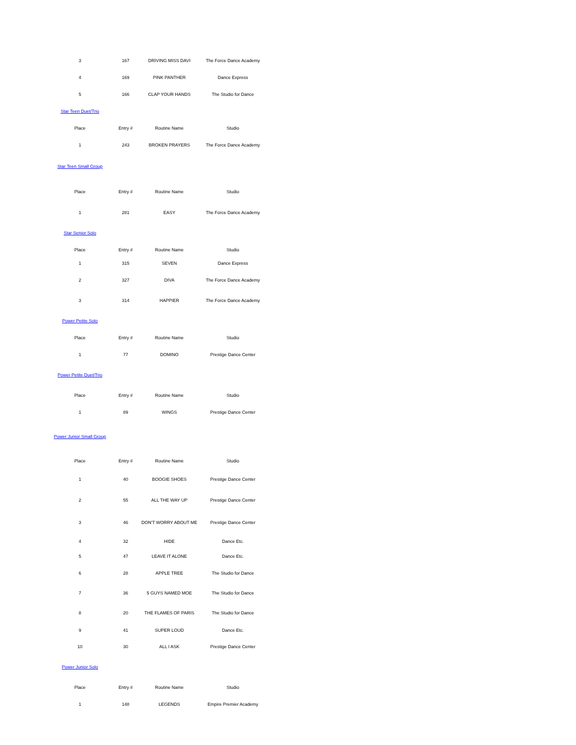| 3 | 167 | DRIVING MISS DAVI | The Force Dance Academy |
| 4 | 169 | PINK PANTHER | Dance Express |
| 5 | 166 | CLAP YOUR HANDS | The Studio for Dance |
Star Teen Duet/Trio
| Place | Entry # | Routine Name | Studio |
| --- | --- | --- | --- |
| 1 | 243 | BROKEN PRAYERS | The Force Dance Academy |
Star Teen Small Group
| Place | Entry # | Routine Name | Studio |
| --- | --- | --- | --- |
| 1 | 281 | EASY | The Force Dance Academy |
Star Senior Solo
| Place | Entry # | Routine Name | Studio |
| --- | --- | --- | --- |
| 1 | 315 | SEVEN | Dance Express |
| 2 | 327 | DIVA | The Force Dance Academy |
| 3 | 314 | HAPPIER | The Force Dance Academy |
Power Petite Solo
| Place | Entry # | Routine Name | Studio |
| --- | --- | --- | --- |
| 1 | 77 | DOMINO | Prestige Dance Center |
Power Petite Duet/Trio
| Place | Entry # | Routine Name | Studio |
| --- | --- | --- | --- |
| 1 | 89 | WINGS | Prestige Dance Center |
Power Junior Small Group
| Place | Entry # | Routine Name | Studio |
| --- | --- | --- | --- |
| 1 | 40 | BOOGIE SHOES | Prestige Dance Center |
| 2 | 55 | ALL THE WAY UP | Prestige Dance Center |
| 3 | 46 | DON'T WORRY ABOUT ME | Prestige Dance Center |
| 4 | 32 | HIDE | Dance Etc. |
| 5 | 47 | LEAVE IT ALONE | Dance Etc. |
| 6 | 28 | APPLE TREE | The Studio for Dance |
| 7 | 36 | 5 GUYS NAMED MOE | The Studio for Dance |
| 8 | 20 | THE FLAMES OF PARIS | The Studio for Dance |
| 9 | 41 | SUPER LOUD | Dance Etc. |
| 10 | 30 | ALL I ASK | Prestige Dance Center |
Power Junior Solo
| Place | Entry # | Routine Name | Studio |
| --- | --- | --- | --- |
| 1 | 148 | LEGENDS | Empire Premier Academy |